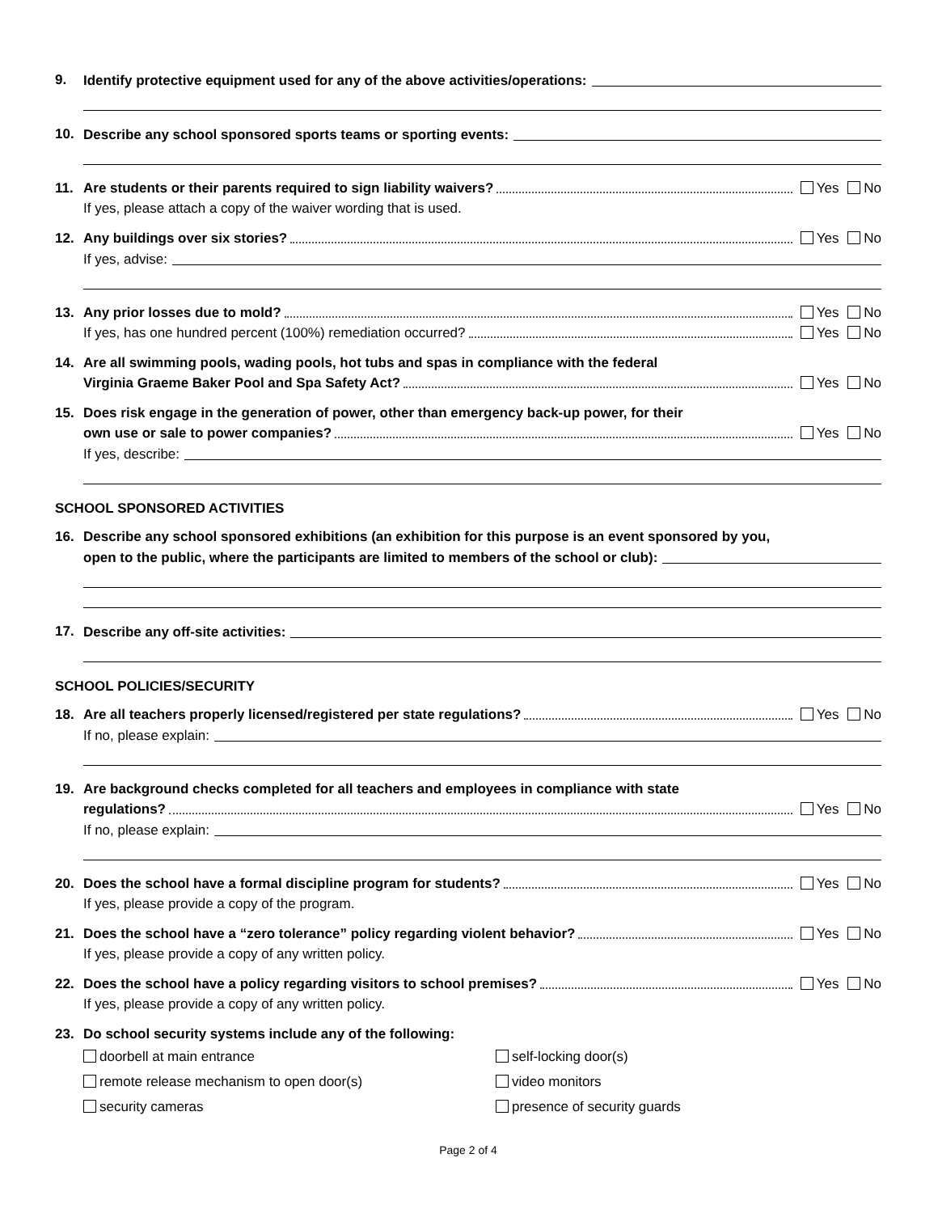9. Identify protective equipment used for any of the above activities/operations:
10. Describe any school sponsored sports teams or sporting events:
11. Are students or their parents required to sign liability waivers? Yes No
If yes, please attach a copy of the waiver wording that is used.
12. Any buildings over six stories? Yes No
If yes, advise:
13. Any prior losses due to mold? Yes No
If yes, has one hundred percent (100%) remediation occurred? Yes No
14. Are all swimming pools, wading pools, hot tubs and spas in compliance with the federal
Virginia Graeme Baker Pool and Spa Safety Act? Yes No
15. Does risk engage in the generation of power, other than emergency back-up power, for their
own use or sale to power companies? Yes No
If yes, describe:
SCHOOL SPONSORED ACTIVITIES
16. Describe any school sponsored exhibitions (an exhibition for this purpose is an event sponsored by you,
open to the public, where the participants are limited to members of the school or club):
17. Describe any off-site activities:
SCHOOL POLICIES/SECURITY
18. Are all teachers properly licensed/registered per state regulations? Yes No
If no, please explain:
19. Are background checks completed for all teachers and employees in compliance with state
regulations? Yes No
If no, please explain:
20. Does the school have a formal discipline program for students? Yes No
If yes, please provide a copy of the program.
21. Does the school have a “zero tolerance” policy regarding violent behavior? Yes No
If yes, please provide a copy of any written policy.
22. Does the school have a policy regarding visitors to school premises? Yes No
If yes, please provide a copy of any written policy.
23. Do school security systems include any of the following:
doorbell at main entrance
self-locking door(s)
remote release mechanism to open door(s)
video monitors
security cameras
presence of security guards
Page 2 of 4